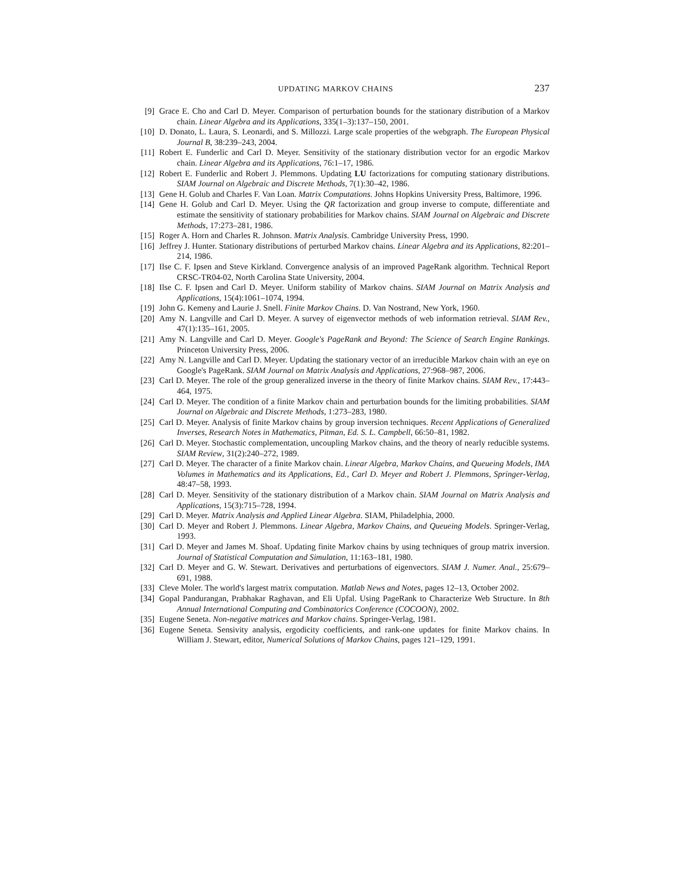UPDATING MARKOV CHAINS 237
[9] Grace E. Cho and Carl D. Meyer. Comparison of perturbation bounds for the stationary distribution of a Markov chain. Linear Algebra and its Applications, 335(1–3):137–150, 2001.
[10] D. Donato, L. Laura, S. Leonardi, and S. Millozzi. Large scale properties of the webgraph. The European Physical Journal B, 38:239–243, 2004.
[11] Robert E. Funderlic and Carl D. Meyer. Sensitivity of the stationary distribution vector for an ergodic Markov chain. Linear Algebra and its Applications, 76:1–17, 1986.
[12] Robert E. Funderlic and Robert J. Plemmons. Updating LU factorizations for computing stationary distributions. SIAM Journal on Algebraic and Discrete Methods, 7(1):30–42, 1986.
[13] Gene H. Golub and Charles F. Van Loan. Matrix Computations. Johns Hopkins University Press, Baltimore, 1996.
[14] Gene H. Golub and Carl D. Meyer. Using the QR factorization and group inverse to compute, differentiate and estimate the sensitivity of stationary probabilities for Markov chains. SIAM Journal on Algebraic and Discrete Methods, 17:273–281, 1986.
[15] Roger A. Horn and Charles R. Johnson. Matrix Analysis. Cambridge University Press, 1990.
[16] Jeffrey J. Hunter. Stationary distributions of perturbed Markov chains. Linear Algebra and its Applications, 82:201–214, 1986.
[17] Ilse C. F. Ipsen and Steve Kirkland. Convergence analysis of an improved PageRank algorithm. Technical Report CRSC-TR04-02, North Carolina State University, 2004.
[18] Ilse C. F. Ipsen and Carl D. Meyer. Uniform stability of Markov chains. SIAM Journal on Matrix Analysis and Applications, 15(4):1061–1074, 1994.
[19] John G. Kemeny and Laurie J. Snell. Finite Markov Chains. D. Van Nostrand, New York, 1960.
[20] Amy N. Langville and Carl D. Meyer. A survey of eigenvector methods of web information retrieval. SIAM Rev., 47(1):135–161, 2005.
[21] Amy N. Langville and Carl D. Meyer. Google's PageRank and Beyond: The Science of Search Engine Rankings. Princeton University Press, 2006.
[22] Amy N. Langville and Carl D. Meyer. Updating the stationary vector of an irreducible Markov chain with an eye on Google's PageRank. SIAM Journal on Matrix Analysis and Applications, 27:968–987, 2006.
[23] Carl D. Meyer. The role of the group generalized inverse in the theory of finite Markov chains. SIAM Rev., 17:443–464, 1975.
[24] Carl D. Meyer. The condition of a finite Markov chain and perturbation bounds for the limiting probabilities. SIAM Journal on Algebraic and Discrete Methods, 1:273–283, 1980.
[25] Carl D. Meyer. Analysis of finite Markov chains by group inversion techniques. Recent Applications of Generalized Inverses, Research Notes in Mathematics, Pitman, Ed. S. L. Campbell, 66:50–81, 1982.
[26] Carl D. Meyer. Stochastic complementation, uncoupling Markov chains, and the theory of nearly reducible systems. SIAM Review, 31(2):240–272, 1989.
[27] Carl D. Meyer. The character of a finite Markov chain. Linear Algebra, Markov Chains, and Queueing Models, IMA Volumes in Mathematics and its Applications, Ed., Carl D. Meyer and Robert J. Plemmons, Springer-Verlag, 48:47–58, 1993.
[28] Carl D. Meyer. Sensitivity of the stationary distribution of a Markov chain. SIAM Journal on Matrix Analysis and Applications, 15(3):715–728, 1994.
[29] Carl D. Meyer. Matrix Analysis and Applied Linear Algebra. SIAM, Philadelphia, 2000.
[30] Carl D. Meyer and Robert J. Plemmons. Linear Algebra, Markov Chains, and Queueing Models. Springer-Verlag, 1993.
[31] Carl D. Meyer and James M. Shoaf. Updating finite Markov chains by using techniques of group matrix inversion. Journal of Statistical Computation and Simulation, 11:163–181, 1980.
[32] Carl D. Meyer and G. W. Stewart. Derivatives and perturbations of eigenvectors. SIAM J. Numer. Anal., 25:679–691, 1988.
[33] Cleve Moler. The world's largest matrix computation. Matlab News and Notes, pages 12–13, October 2002.
[34] Gopal Pandurangan, Prabhakar Raghavan, and Eli Upfal. Using PageRank to Characterize Web Structure. In 8th Annual International Computing and Combinatorics Conference (COCOON), 2002.
[35] Eugene Seneta. Non-negative matrices and Markov chains. Springer-Verlag, 1981.
[36] Eugene Seneta. Sensivity analysis, ergodicity coefficients, and rank-one updates for finite Markov chains. In William J. Stewart, editor, Numerical Solutions of Markov Chains, pages 121–129, 1991.